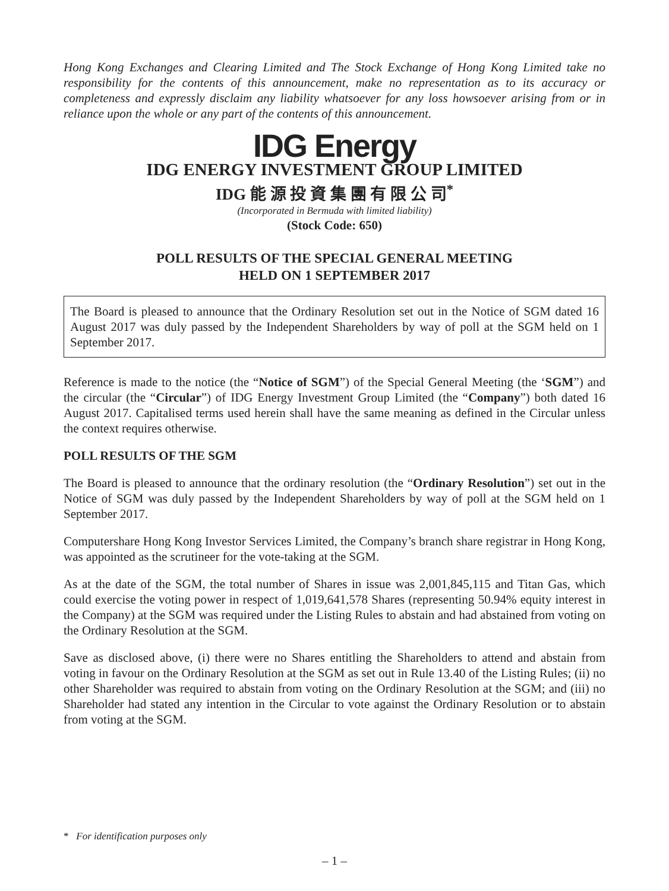Hong Kong Exchanges and Clearing Limited and The Stock Exchange of Hong Kong Limited take no responsibility for the contents of this announcement, make no representation as to its accuracy or completeness and expressly disclaim any liability whatsoever for any loss howsoever arising from or in reliance upon the whole or any part of the contents of this announcement.
IDG Energy
IDG ENERGY INVESTMENT GROUP LIMITED
IDG 能 源 投 資 集 團 有 限 公 司<sup>*</sup>
(Incorporated in Bermuda with limited liability)
(Stock Code: 650)
POLL RESULTS OF THE SPECIAL GENERAL MEETING
HELD ON 1 SEPTEMBER 2017
The Board is pleased to announce that the Ordinary Resolution set out in the Notice of SGM dated 16 August 2017 was duly passed by the Independent Shareholders by way of poll at the SGM held on 1 September 2017.
Reference is made to the notice (the “Notice of SGM”) of the Special General Meeting (the ‘SGM”) and the circular (the “Circular”) of IDG Energy Investment Group Limited (the “Company”) both dated 16 August 2017. Capitalised terms used herein shall have the same meaning as defined in the Circular unless the context requires otherwise.
POLL RESULTS OF THE SGM
The Board is pleased to announce that the ordinary resolution (the “Ordinary Resolution”) set out in the Notice of SGM was duly passed by the Independent Shareholders by way of poll at the SGM held on 1 September 2017.
Computershare Hong Kong Investor Services Limited, the Company’s branch share registrar in Hong Kong, was appointed as the scrutineer for the vote-taking at the SGM.
As at the date of the SGM, the total number of Shares in issue was 2,001,845,115 and Titan Gas, which could exercise the voting power in respect of 1,019,641,578 Shares (representing 50.94% equity interest in the Company) at the SGM was required under the Listing Rules to abstain and had abstained from voting on the Ordinary Resolution at the SGM.
Save as disclosed above, (i) there were no Shares entitling the Shareholders to attend and abstain from voting in favour on the Ordinary Resolution at the SGM as set out in Rule 13.40 of the Listing Rules; (ii) no other Shareholder was required to abstain from voting on the Ordinary Resolution at the SGM; and (iii) no Shareholder had stated any intention in the Circular to vote against the Ordinary Resolution or to abstain from voting at the SGM.
* For identification purposes only
– 1 –